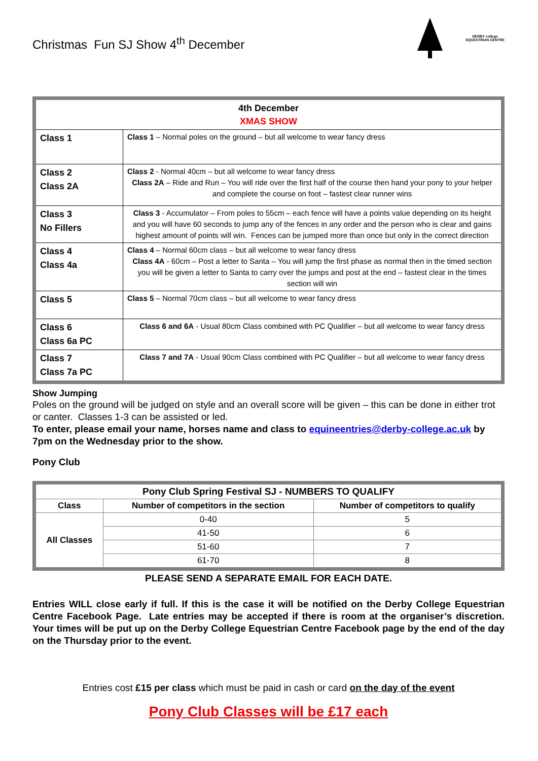Christmas Fun SJ Show 4<sup>th</sup> December
DERBY college
EQUESTRIAN CENTRE
| 4th December XMAS SHOW | |
| Class 1 | Class 1 – Normal poles on the ground – but all welcome to wear fancy dress |
| Class 2 Class 2A | Class 2 - Normal 40cm – but all welcome to wear fancy dress Class 2A – Ride and Run – You will ride over the first half of the course then hand your pony to your helper and complete the course on foot – fastest clear runner wins |
| Class 3 No Fillers | Class 3 - Accumulator – From poles to 55cm – each fence will have a points value depending on its height and you will have 60 seconds to jump any of the fences in any order and the person who is clear and gains highest amount of points will win. Fences can be jumped more than once but only in the correct direction |
| Class 4 Class 4a | Class 4 – Normal 60cm class – but all welcome to wear fancy dress Class 4A - 60cm – Post a letter to Santa – You will jump the first phase as normal then in the timed section you will be given a letter to Santa to carry over the jumps and post at the end – fastest clear in the times section will win |
| Class 5 | Class 5 – Normal 70cm class – but all welcome to wear fancy dress |
| Class 6 Class 6a PC | Class 6 and 6A - Usual 80cm Class combined with PC Qualifier – but all welcome to wear fancy dress |
| Class 7 Class 7a PC | Class 7 and 7A - Usual 90cm Class combined with PC Qualifier – but all welcome to wear fancy dress |
Show Jumping
Poles on the ground will be judged on style and an overall score will be given – this can be done in either trot or canter. Classes 1-3 can be assisted or led.
To enter, please email your name, horses name and class to equineentries@derby-college.ac.uk by 7pm on the Wednesday prior to the show.
Pony Club
| Pony Club Spring Festival SJ - NUMBERS TO QUALIFY | | |
| --- | --- | --- |
| Class | Number of competitors in the section | Number of competitors to qualify |
| All Classes | 0-40 | 5 |
| | 41-50 | 6 |
| | 51-60 | 7 |
| | 61-70 | 8 |
PLEASE SEND A SEPARATE EMAIL FOR EACH DATE.
Entries WILL close early if full. If this is the case it will be notified on the Derby College Equestrian Centre Facebook Page. Late entries may be accepted if there is room at the organiser’s discretion. Your times will be put up on the Derby College Equestrian Centre Facebook page by the end of the day on the Thursday prior to the event.
Entries cost £15 per class which must be paid in cash or card on the day of the event
Pony Club Classes will be £17 each